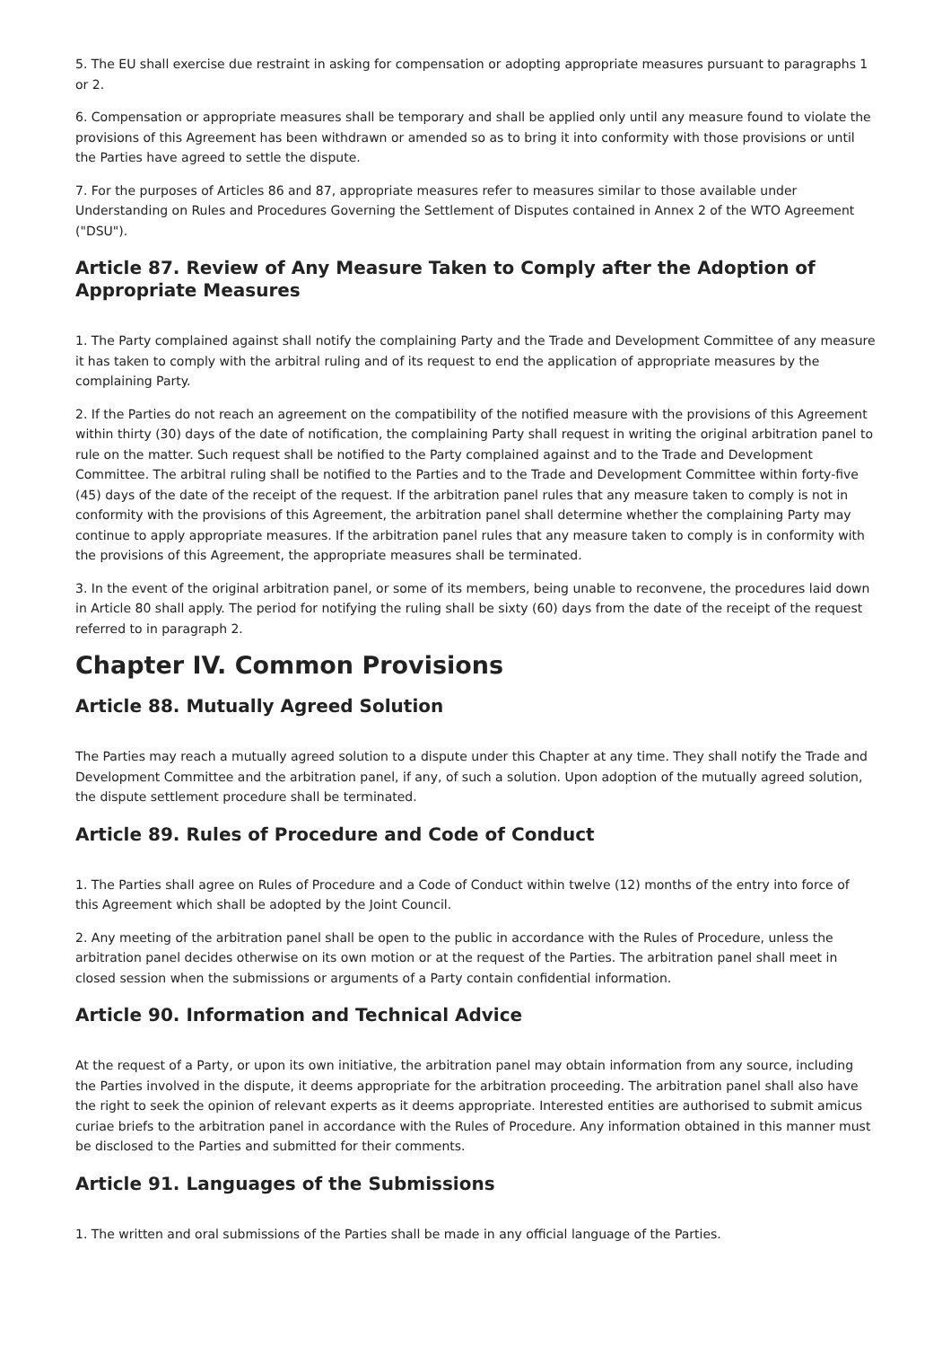5. The EU shall exercise due restraint in asking for compensation or adopting appropriate measures pursuant to paragraphs 1 or 2.
6. Compensation or appropriate measures shall be temporary and shall be applied only until any measure found to violate the provisions of this Agreement has been withdrawn or amended so as to bring it into conformity with those provisions or until the Parties have agreed to settle the dispute.
7. For the purposes of Articles 86 and 87, appropriate measures refer to measures similar to those available under Understanding on Rules and Procedures Governing the Settlement of Disputes contained in Annex 2 of the WTO Agreement ("DSU").
Article 87. Review of Any Measure Taken to Comply after the Adoption of Appropriate Measures
1. The Party complained against shall notify the complaining Party and the Trade and Development Committee of any measure it has taken to comply with the arbitral ruling and of its request to end the application of appropriate measures by the complaining Party.
2. If the Parties do not reach an agreement on the compatibility of the notified measure with the provisions of this Agreement within thirty (30) days of the date of notification, the complaining Party shall request in writing the original arbitration panel to rule on the matter. Such request shall be notified to the Party complained against and to the Trade and Development Committee. The arbitral ruling shall be notified to the Parties and to the Trade and Development Committee within forty-five (45) days of the date of the receipt of the request. If the arbitration panel rules that any measure taken to comply is not in conformity with the provisions of this Agreement, the arbitration panel shall determine whether the complaining Party may continue to apply appropriate measures. If the arbitration panel rules that any measure taken to comply is in conformity with the provisions of this Agreement, the appropriate measures shall be terminated.
3. In the event of the original arbitration panel, or some of its members, being unable to reconvene, the procedures laid down in Article 80 shall apply. The period for notifying the ruling shall be sixty (60) days from the date of the receipt of the request referred to in paragraph 2.
Chapter IV. Common Provisions
Article 88. Mutually Agreed Solution
The Parties may reach a mutually agreed solution to a dispute under this Chapter at any time. They shall notify the Trade and Development Committee and the arbitration panel, if any, of such a solution. Upon adoption of the mutually agreed solution, the dispute settlement procedure shall be terminated.
Article 89. Rules of Procedure and Code of Conduct
1. The Parties shall agree on Rules of Procedure and a Code of Conduct within twelve (12) months of the entry into force of this Agreement which shall be adopted by the Joint Council.
2. Any meeting of the arbitration panel shall be open to the public in accordance with the Rules of Procedure, unless the arbitration panel decides otherwise on its own motion or at the request of the Parties. The arbitration panel shall meet in closed session when the submissions or arguments of a Party contain confidential information.
Article 90. Information and Technical Advice
At the request of a Party, or upon its own initiative, the arbitration panel may obtain information from any source, including the Parties involved in the dispute, it deems appropriate for the arbitration proceeding. The arbitration panel shall also have the right to seek the opinion of relevant experts as it deems appropriate. Interested entities are authorised to submit amicus curiae briefs to the arbitration panel in accordance with the Rules of Procedure. Any information obtained in this manner must be disclosed to the Parties and submitted for their comments.
Article 91. Languages of the Submissions
1. The written and oral submissions of the Parties shall be made in any official language of the Parties.